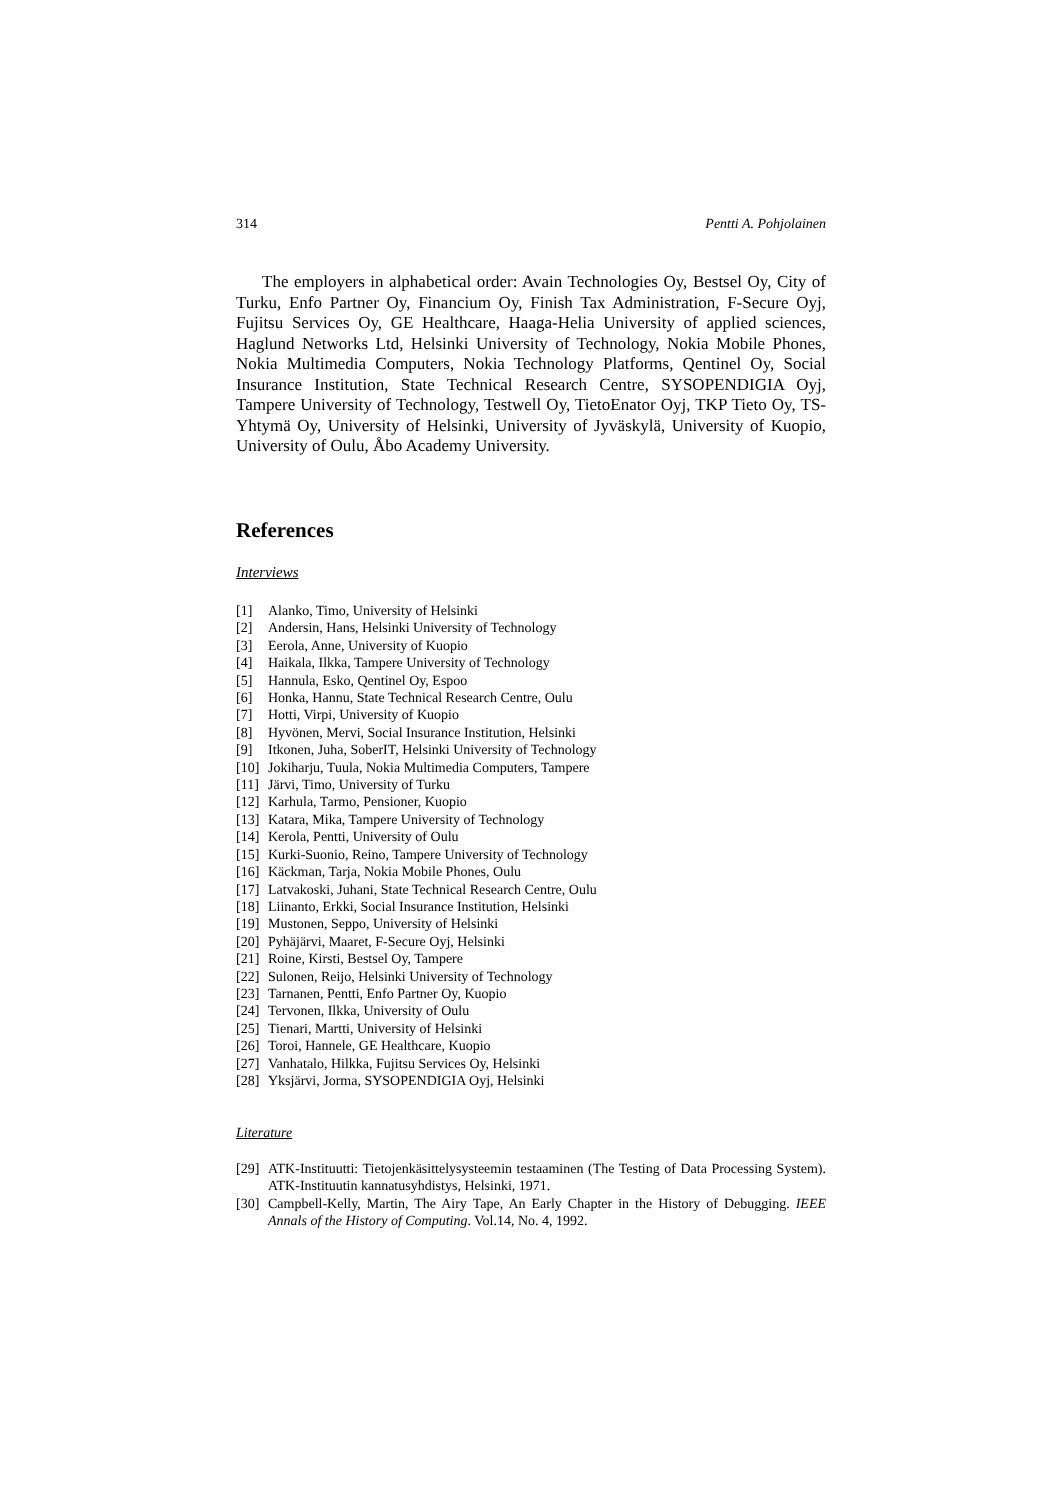314 Pentti A. Pohjolainen
The employers in alphabetical order: Avain Technologies Oy, Bestsel Oy, City of Turku, Enfo Partner Oy, Financium Oy, Finish Tax Administration, F-Secure Oyj, Fujitsu Services Oy, GE Healthcare, Haaga-Helia University of applied sciences, Haglund Networks Ltd, Helsinki University of Technology, Nokia Mobile Phones, Nokia Multimedia Computers, Nokia Technology Platforms, Qentinel Oy, Social Insurance Institution, State Technical Research Centre, SYSOPENDIGIA Oyj, Tampere University of Technology, Testwell Oy, TietoEnator Oyj, TKP Tieto Oy, TS-Yhtymä Oy, University of Helsinki, University of Jyväskylä, University of Kuopio, University of Oulu, Åbo Academy University.
References
Interviews
[1] Alanko, Timo, University of Helsinki
[2] Andersin, Hans, Helsinki University of Technology
[3] Eerola, Anne, University of Kuopio
[4] Haikala, Ilkka, Tampere University of Technology
[5] Hannula, Esko, Qentinel Oy, Espoo
[6] Honka, Hannu, State Technical Research Centre, Oulu
[7] Hotti, Virpi, University of Kuopio
[8] Hyvönen, Mervi, Social Insurance Institution, Helsinki
[9] Itkonen, Juha, SoberIT, Helsinki University of Technology
[10] Jokiharju, Tuula, Nokia Multimedia Computers, Tampere
[11] Järvi, Timo, University of Turku
[12] Karhula, Tarmo, Pensioner, Kuopio
[13] Katara, Mika, Tampere University of Technology
[14] Kerola, Pentti, University of Oulu
[15] Kurki-Suonio, Reino, Tampere University of Technology
[16] Käckman, Tarja, Nokia Mobile Phones, Oulu
[17] Latvakoski, Juhani, State Technical Research Centre, Oulu
[18] Liinanto, Erkki, Social Insurance Institution, Helsinki
[19] Mustonen, Seppo, University of Helsinki
[20] Pyhäjärvi, Maaret, F-Secure Oyj, Helsinki
[21] Roine, Kirsti, Bestsel Oy, Tampere
[22] Sulonen, Reijo, Helsinki University of Technology
[23] Tarnanen, Pentti, Enfo Partner Oy, Kuopio
[24] Tervonen, Ilkka, University of Oulu
[25] Tienari, Martti, University of Helsinki
[26] Toroi, Hannele, GE Healthcare, Kuopio
[27] Vanhatalo, Hilkka, Fujitsu Services Oy, Helsinki
[28] Yksjärvi, Jorma, SYSOPENDIGIA Oyj, Helsinki
Literature
[29] ATK-Instituutti: Tietojenkäsittelysysteemin testaaminen (The Testing of Data Processing System). ATK-Instituutin kannatusyhdistys, Helsinki, 1971.
[30] Campbell-Kelly, Martin, The Airy Tape, An Early Chapter in the History of Debugging. IEEE Annals of the History of Computing. Vol.14, No. 4, 1992.